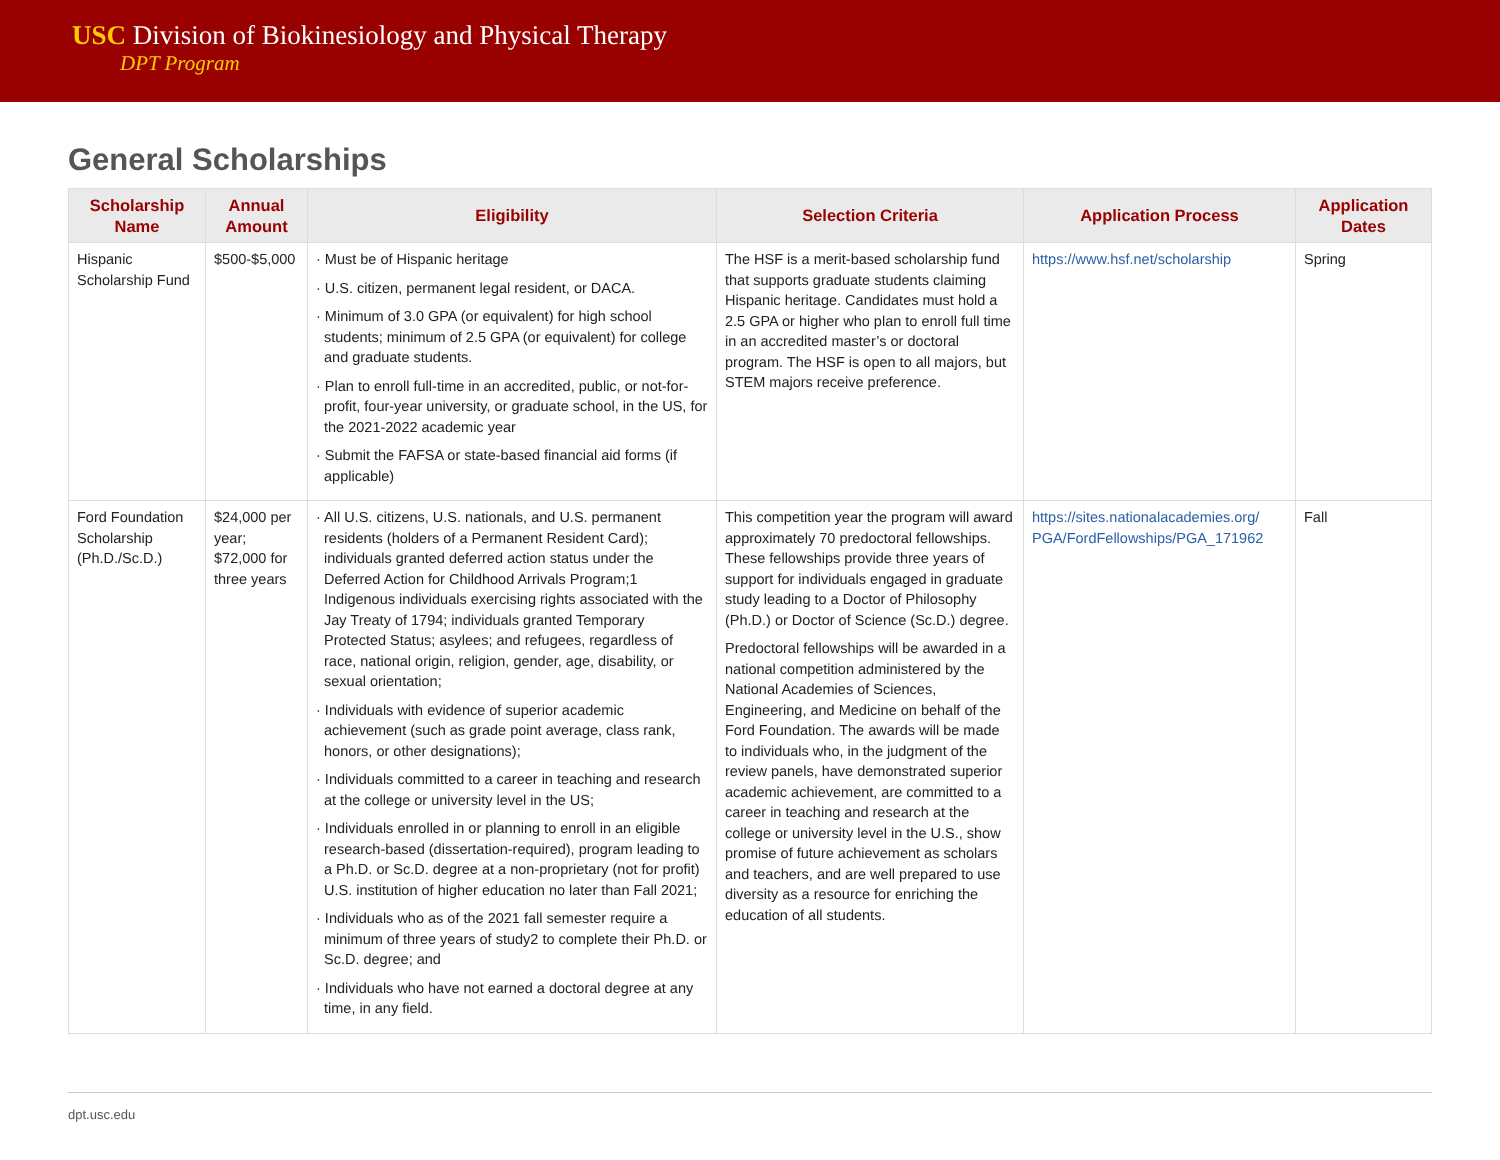USC Division of Biokinesiology and Physical Therapy
DPT Program
General Scholarships
| Scholarship Name | Annual Amount | Eligibility | Selection Criteria | Application Process | Application Dates |
| --- | --- | --- | --- | --- | --- |
| Hispanic Scholarship Fund | $500-$5,000 | · Must be of Hispanic heritage · U.S. citizen, permanent legal resident, or DACA. · Minimum of 3.0 GPA (or equivalent) for high school students; minimum of 2.5 GPA (or equivalent) for college and graduate students. · Plan to enroll full-time in an accredited, public, or not-for-profit, four-year university, or graduate school, in the US, for the 2021-2022 academic year · Submit the FAFSA or state-based financial aid forms (if applicable) | The HSF is a merit-based scholarship fund that supports graduate students claiming Hispanic heritage. Candidates must hold a 2.5 GPA or higher who plan to enroll full time in an accredited master’s or doctoral program. The HSF is open to all majors, but STEM majors receive preference. | https://www.hsf.net/scholarship | Spring |
| Ford Foundation Scholarship (Ph.D./Sc.D.) | $24,000 per year; $72,000 for three years | · All U.S. citizens, U.S. nationals, and U.S. permanent residents (holders of a Permanent Resident Card); individuals granted deferred action status under the Deferred Action for Childhood Arrivals Program;1 Indigenous individuals exercising rights associated with the Jay Treaty of 1794; individuals granted Temporary Protected Status; asylees; and refugees, regardless of race, national origin, religion, gender, age, disability, or sexual orientation; · Individuals with evidence of superior academic achievement (such as grade point average, class rank, honors, or other designations); · Individuals committed to a career in teaching and research at the college or university level in the US; · Individuals enrolled in or planning to enroll in an eligible research-based (dissertation-required), program leading to a Ph.D. or Sc.D. degree at a non-proprietary (not for profit) U.S. institution of higher education no later than Fall 2021; · Individuals who as of the 2021 fall semester require a minimum of three years of study2 to complete their Ph.D. or Sc.D. degree; and · Individuals who have not earned a doctoral degree at any time, in any field. | This competition year the program will award approximately 70 predoctoral fellowships. These fellowships provide three years of support for individuals engaged in graduate study leading to a Doctor of Philosophy (Ph.D.) or Doctor of Science (Sc.D.) degree. Predoctoral fellowships will be awarded in a national competition administered by the National Academies of Sciences, Engineering, and Medicine on behalf of the Ford Foundation. The awards will be made to individuals who, in the judgment of the review panels, have demonstrated superior academic achievement, are committed to a career in teaching and research at the college or university level in the U.S., show promise of future achievement as scholars and teachers, and are well prepared to use diversity as a resource for enriching the education of all students. | https://sites.nationalacademies.org/ PGA/FordFellowships/PGA_171962 | Fall |
dpt.usc.edu